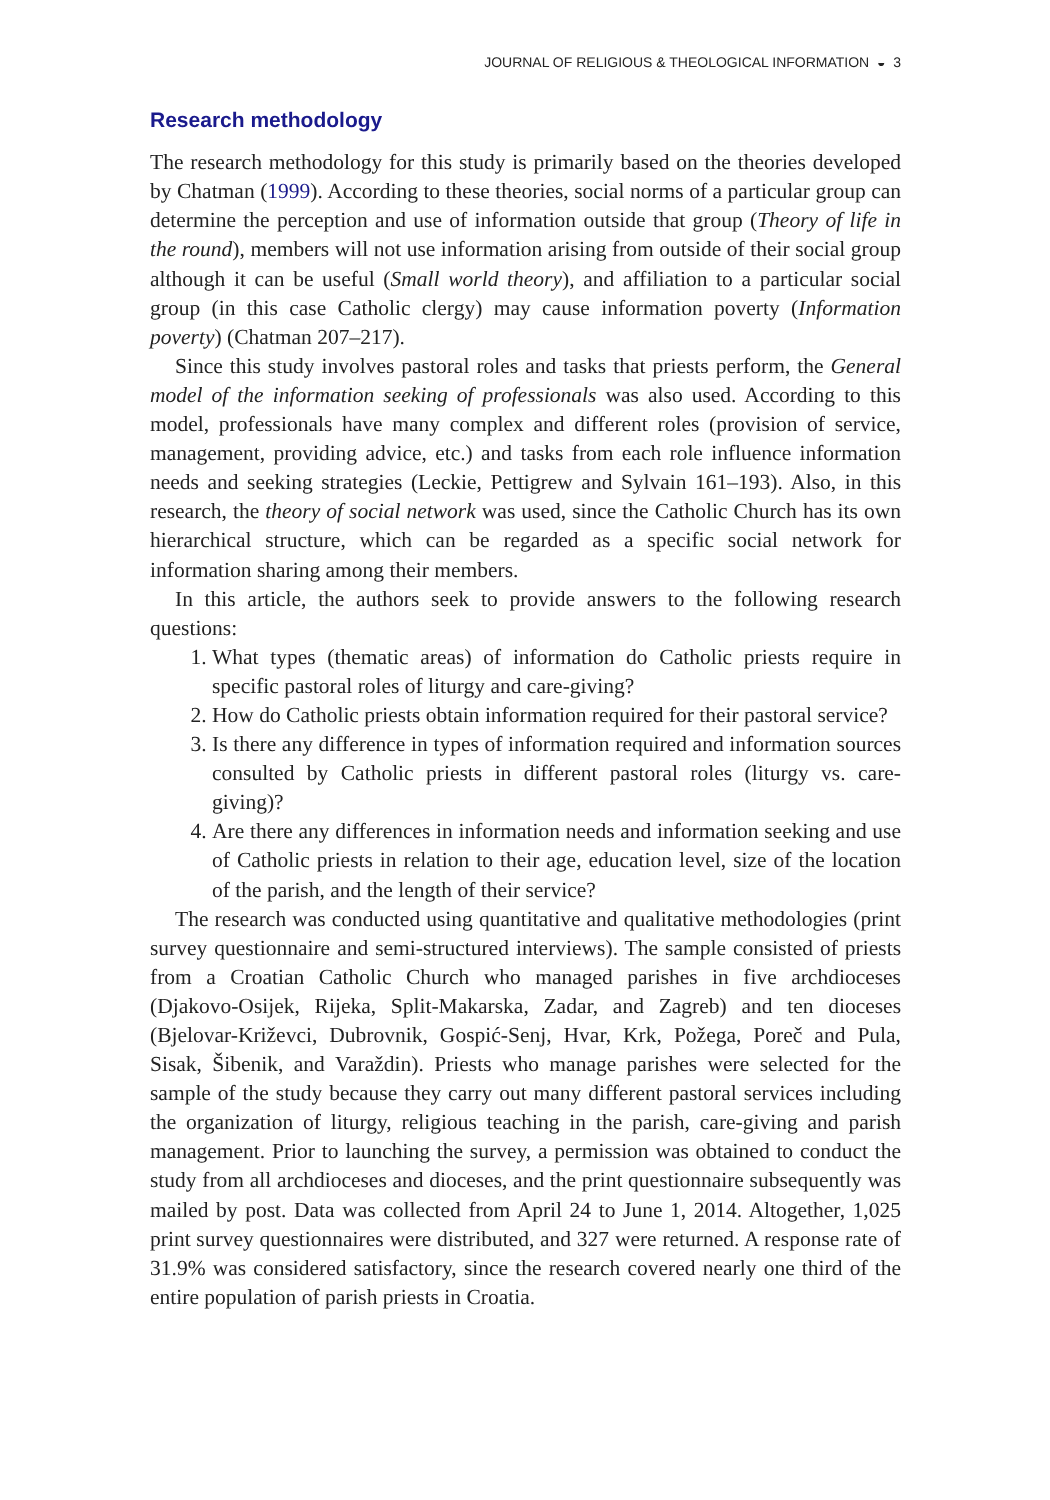JOURNAL OF RELIGIOUS & THEOLOGICAL INFORMATION ◒ 3
Research methodology
The research methodology for this study is primarily based on the theories developed by Chatman (1999). According to these theories, social norms of a particular group can determine the perception and use of information outside that group (Theory of life in the round), members will not use information arising from outside of their social group although it can be useful (Small world theory), and affiliation to a particular social group (in this case Catholic clergy) may cause information poverty (Information poverty) (Chatman 207–217).
Since this study involves pastoral roles and tasks that priests perform, the General model of the information seeking of professionals was also used. According to this model, professionals have many complex and different roles (provision of service, management, providing advice, etc.) and tasks from each role influence information needs and seeking strategies (Leckie, Pettigrew and Sylvain 161–193). Also, in this research, the theory of social network was used, since the Catholic Church has its own hierarchical structure, which can be regarded as a specific social network for information sharing among their members.
In this article, the authors seek to provide answers to the following research questions:
1. What types (thematic areas) of information do Catholic priests require in specific pastoral roles of liturgy and care-giving?
2. How do Catholic priests obtain information required for their pastoral service?
3. Is there any difference in types of information required and information sources consulted by Catholic priests in different pastoral roles (liturgy vs. care-giving)?
4. Are there any differences in information needs and information seeking and use of Catholic priests in relation to their age, education level, size of the location of the parish, and the length of their service?
The research was conducted using quantitative and qualitative methodologies (print survey questionnaire and semi-structured interviews). The sample consisted of priests from a Croatian Catholic Church who managed parishes in five archdioceses (Djakovo-Osijek, Rijeka, Split-Makarska, Zadar, and Zagreb) and ten dioceses (Bjelovar-Križevci, Dubrovnik, Gospić-Senj, Hvar, Krk, Požega, Poreč and Pula, Sisak, Šibenik, and Varaždin). Priests who manage parishes were selected for the sample of the study because they carry out many different pastoral services including the organization of liturgy, religious teaching in the parish, care-giving and parish management. Prior to launching the survey, a permission was obtained to conduct the study from all archdioceses and dioceses, and the print questionnaire subsequently was mailed by post. Data was collected from April 24 to June 1, 2014. Altogether, 1,025 print survey questionnaires were distributed, and 327 were returned. A response rate of 31.9% was considered satisfactory, since the research covered nearly one third of the entire population of parish priests in Croatia.